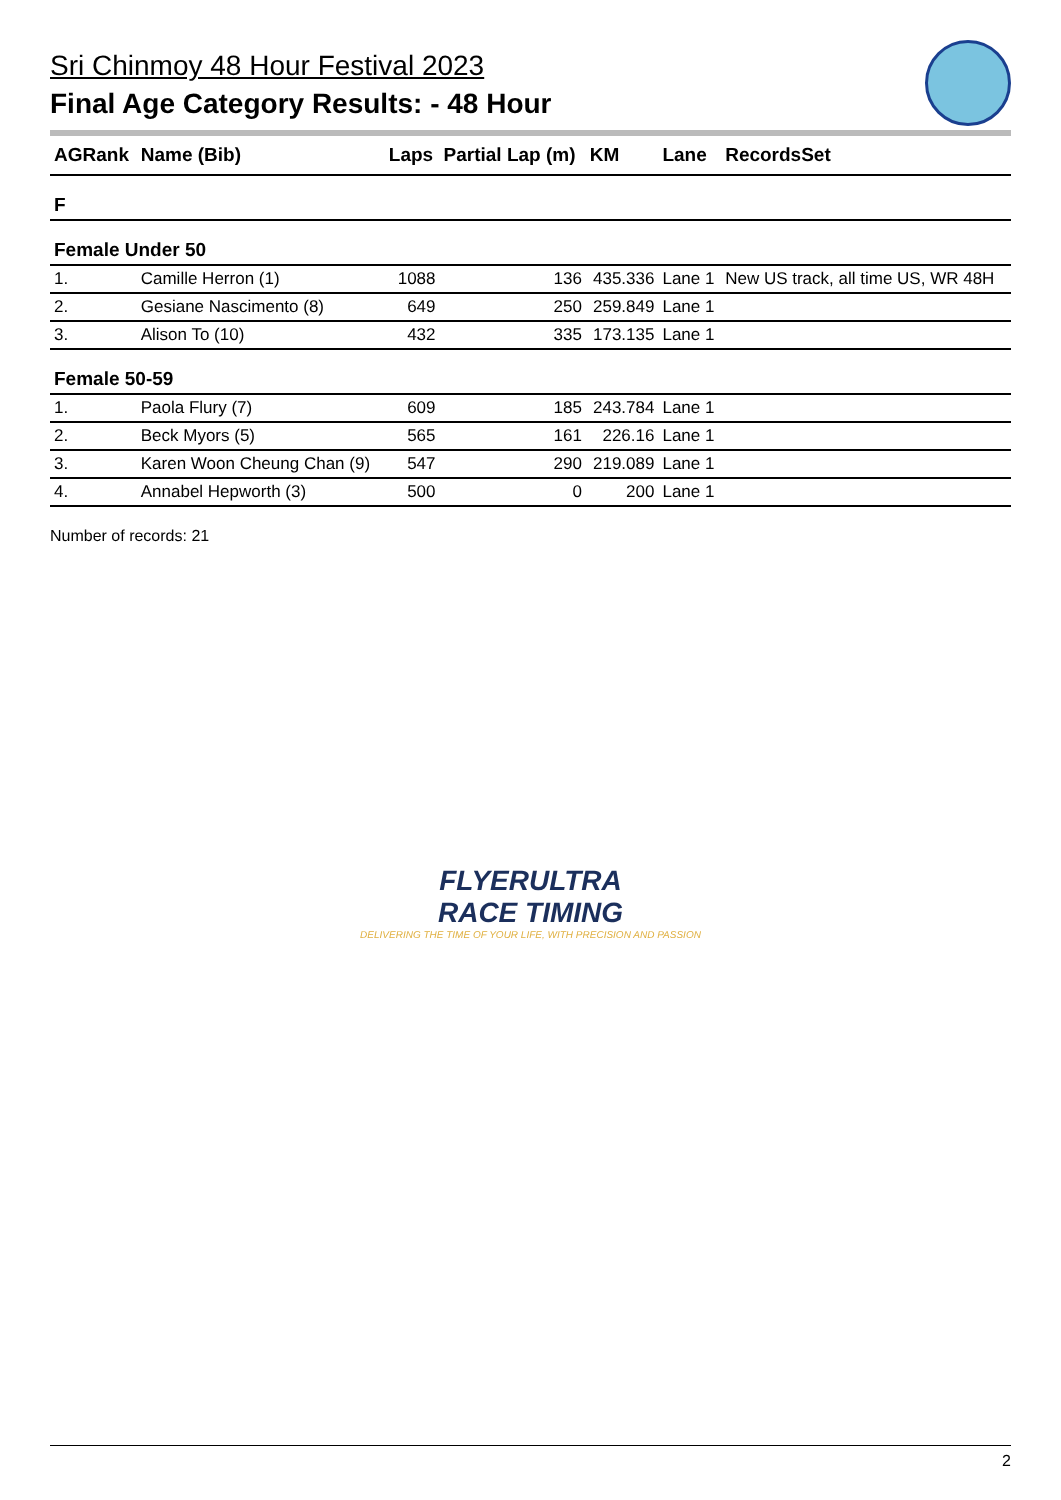Sri Chinmoy 48 Hour Festival 2023
Final Age Category Results: - 48 Hour
| AGRank | Name (Bib) | Laps | Partial Lap (m) | KM | Lane | RecordsSet |
| --- | --- | --- | --- | --- | --- | --- |
| F | | | | | | |
| Female Under 50 | | | | | | |
| 1. | Camille Herron (1) | 1088 | 136 | 435.336 | Lane 1 | New US track, all time US, WR 48H |
| 2. | Gesiane Nascimento (8) | 649 | 250 | 259.849 | Lane 1 | |
| 3. | Alison To (10) | 432 | 335 | 173.135 | Lane 1 | |
| Female 50-59 | | | | | | |
| 1. | Paola Flury (7) | 609 | 185 | 243.784 | Lane 1 | |
| 2. | Beck Myors (5) | 565 | 161 | 226.16 | Lane 1 | |
| 3. | Karen Woon Cheung Chan (9) | 547 | 290 | 219.089 | Lane 1 | |
| 4. | Annabel Hepworth (3) | 500 | 0 | 200 | Lane 1 | |
Number of records: 21
FLYERULTRA
RACE TIMING
DELIVERING THE TIME OF YOUR LIFE, WITH PRECISION AND PASSION
2